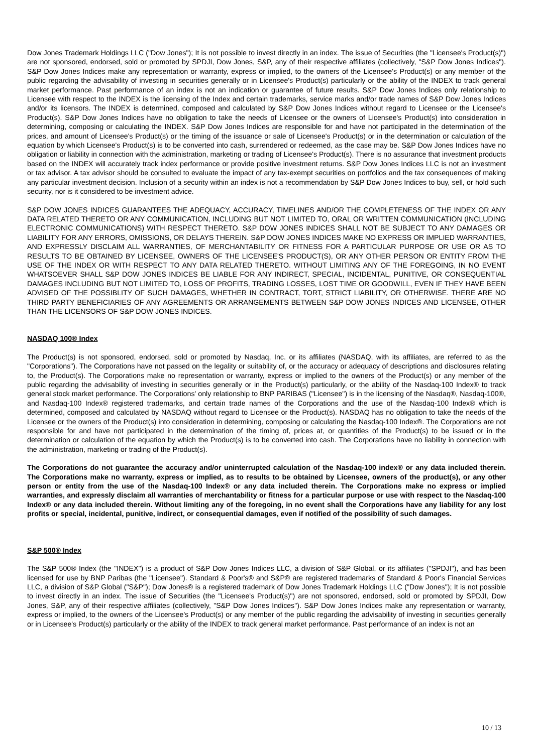Dow Jones Trademark Holdings LLC ("Dow Jones"); It is not possible to invest directly in an index. The issue of Securities (the "Licensee's Product(s)") are not sponsored, endorsed, sold or promoted by SPDJI, Dow Jones, S&P, any of their respective affiliates (collectively, "S&P Dow Jones Indices"). S&P Dow Jones Indices make any representation or warranty, express or implied, to the owners of the Licensee's Product(s) or any member of the public regarding the advisability of investing in securities generally or in Licensee's Product(s) particularly or the ability of the INDEX to track general market performance. Past performance of an index is not an indication or guarantee of future results. S&P Dow Jones Indices only relationship to Licensee with respect to the INDEX is the licensing of the Index and certain trademarks, service marks and/or trade names of S&P Dow Jones Indices and/or its licensors. The INDEX is determined, composed and calculated by S&P Dow Jones Indices without regard to Licensee or the Licensee's Product(s). S&P Dow Jones Indices have no obligation to take the needs of Licensee or the owners of Licensee's Product(s) into consideration in determining, composing or calculating the INDEX. S&P Dow Jones Indices are responsible for and have not participated in the determination of the prices, and amount of Licensee's Product(s) or the timing of the issuance or sale of Licensee's Product(s) or in the determination or calculation of the equation by which Licensee's Product(s) is to be converted into cash, surrendered or redeemed, as the case may be. S&P Dow Jones Indices have no obligation or liability in connection with the administration, marketing or trading of Licensee's Product(s). There is no assurance that investment products based on the INDEX will accurately track index performance or provide positive investment returns. S&P Dow Jones Indices LLC is not an investment or tax advisor. A tax advisor should be consulted to evaluate the impact of any tax-exempt securities on portfolios and the tax consequences of making any particular investment decision. Inclusion of a security within an index is not a recommendation by S&P Dow Jones Indices to buy, sell, or hold such security, nor is it considered to be investment advice.
S&P DOW JONES INDICES GUARANTEES THE ADEQUACY, ACCURACY, TIMELINES AND/OR THE COMPLETENESS OF THE INDEX OR ANY DATA RELATED THERETO OR ANY COMMUNICATION, INCLUDING BUT NOT LIMITED TO, ORAL OR WRITTEN COMMUNICATION (INCLUDING ELECTRONIC COMMUNICATIONS) WITH RESPECT THERETO. S&P DOW JONES INDICES SHALL NOT BE SUBJECT TO ANY DAMAGES OR LIABILITY FOR ANY ERRORS, OMISSIONS, OR DELAYS THEREIN. S&P DOW JONES INDICES MAKE NO EXPRESS OR IMPLIED WARRANTIES, AND EXPRESSLY DISCLAIM ALL WARRANTIES, OF MERCHANTABILITY OR FITNESS FOR A PARTICULAR PURPOSE OR USE OR AS TO RESULTS TO BE OBTAINED BY LICENSEE, OWNERS OF THE LICENSEE'S PRODUCT(S), OR ANY OTHER PERSON OR ENTITY FROM THE USE OF THE INDEX OR WITH RESPECT TO ANY DATA RELATED THERETO. WITHOUT LIMITING ANY OF THE FOREGOING, IN NO EVENT WHATSOEVER SHALL S&P DOW JONES INDICES BE LIABLE FOR ANY INDIRECT, SPECIAL, INCIDENTAL, PUNITIVE, OR CONSEQUENTIAL DAMAGES INCLUDING BUT NOT LIMITED TO, LOSS OF PROFITS, TRADING LOSSES, LOST TIME OR GOODWILL, EVEN IF THEY HAVE BEEN ADVISED OF THE POSSIBLITY OF SUCH DAMAGES, WHETHER IN CONTRACT, TORT, STRICT LIABILITY, OR OTHERWISE. THERE ARE NO THIRD PARTY BENEFICIARIES OF ANY AGREEMENTS OR ARRANGEMENTS BETWEEN S&P DOW JONES INDICES AND LICENSEE, OTHER THAN THE LICENSORS OF S&P DOW JONES INDICES.
NASDAQ 100® Index
The Product(s) is not sponsored, endorsed, sold or promoted by Nasdaq, Inc. or its affiliates (NASDAQ, with its affiliates, are referred to as the "Corporations"). The Corporations have not passed on the legality or suitability of, or the accuracy or adequacy of descriptions and disclosures relating to, the Product(s). The Corporations make no representation or warranty, express or implied to the owners of the Product(s) or any member of the public regarding the advisability of investing in securities generally or in the Product(s) particularly, or the ability of the Nasdaq-100 Index® to track general stock market performance. The Corporations' only relationship to BNP PARIBAS ("Licensee") is in the licensing of the Nasdaq®, Nasdaq-100®, and Nasdaq-100 Index® registered trademarks, and certain trade names of the Corporations and the use of the Nasdaq-100 Index® which is determined, composed and calculated by NASDAQ without regard to Licensee or the Product(s). NASDAQ has no obligation to take the needs of the Licensee or the owners of the Product(s) into consideration in determining, composing or calculating the Nasdaq-100 Index®. The Corporations are not responsible for and have not participated in the determination of the timing of, prices at, or quantities of the Product(s) to be issued or in the determination or calculation of the equation by which the Product(s) is to be converted into cash. The Corporations have no liability in connection with the administration, marketing or trading of the Product(s).
The Corporations do not guarantee the accuracy and/or uninterrupted calculation of the Nasdaq-100 index® or any data included therein. The Corporations make no warranty, express or implied, as to results to be obtained by Licensee, owners of the product(s), or any other person or entity from the use of the Nasdaq-100 Index® or any data included therein. The Corporations make no express or implied warranties, and expressly disclaim all warranties of merchantability or fitness for a particular purpose or use with respect to the Nasdaq-100 Index® or any data included therein. Without limiting any of the foregoing, in no event shall the Corporations have any liability for any lost profits or special, incidental, punitive, indirect, or consequential damages, even if notified of the possibility of such damages.
S&P 500® Index
The S&P 500® Index (the "INDEX") is a product of S&P Dow Jones Indices LLC, a division of S&P Global, or its affiliates ("SPDJI"), and has been licensed for use by BNP Paribas (the "Licensee"). Standard & Poor's® and S&P® are registered trademarks of Standard & Poor's Financial Services LLC, a division of S&P Global ("S&P"); Dow Jones® is a registered trademark of Dow Jones Trademark Holdings LLC ("Dow Jones"); It is not possible to invest directly in an index. The issue of Securities (the "Licensee's Product(s)") are not sponsored, endorsed, sold or promoted by SPDJI, Dow Jones, S&P, any of their respective affiliates (collectively, "S&P Dow Jones Indices"). S&P Dow Jones Indices make any representation or warranty, express or implied, to the owners of the Licensee's Product(s) or any member of the public regarding the advisability of investing in securities generally or in Licensee's Product(s) particularly or the ability of the INDEX to track general market performance. Past performance of an index is not an
10 / 13